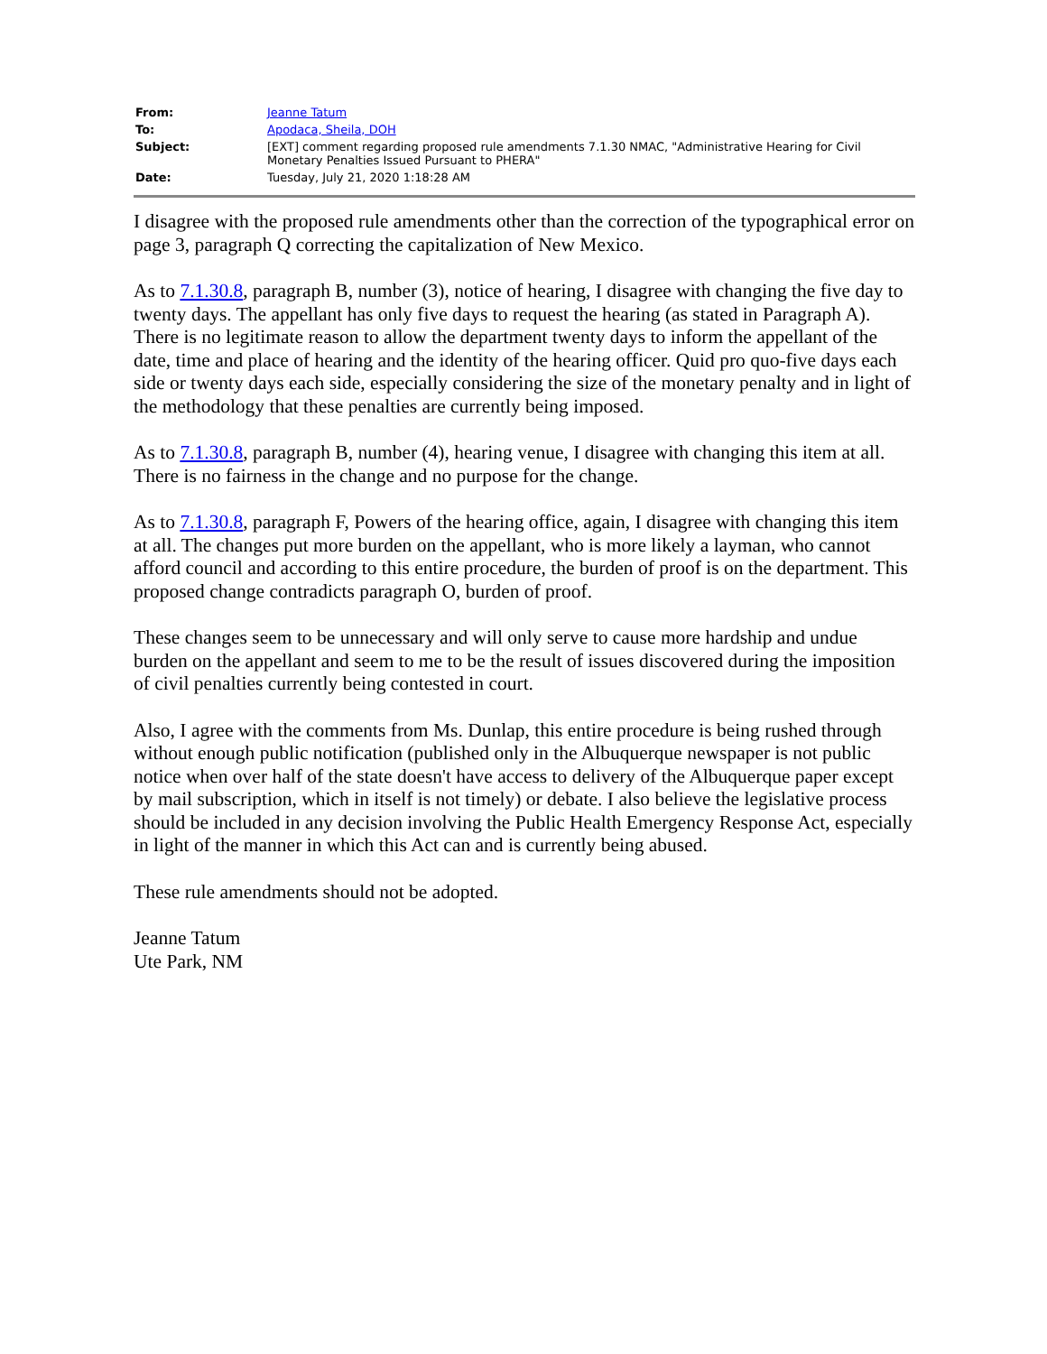| From: | Jeanne Tatum |
| To: | Apodaca, Sheila, DOH |
| Subject: | [EXT] comment regarding proposed rule amendments 7.1.30 NMAC, "Administrative Hearing for Civil Monetary Penalties Issued Pursuant to PHERA" |
| Date: | Tuesday, July 21, 2020 1:18:28 AM |
I disagree with the proposed rule amendments other than the correction of the typographical error on page 3, paragraph Q correcting the capitalization of New Mexico.
As to 7.1.30.8, paragraph B, number (3), notice of hearing, I disagree with changing the five day to twenty days. The appellant has only five days to request the hearing (as stated in Paragraph A). There is no legitimate reason to allow the department twenty days to inform the appellant of the date, time and place of hearing and the identity of the hearing officer. Quid pro quo-five days each side or twenty days each side, especially considering the size of the monetary penalty and in light of the methodology that these penalties are currently being imposed.
As to 7.1.30.8, paragraph B, number (4), hearing venue, I disagree with changing this item at all. There is no fairness in the change and no purpose for the change.
As to 7.1.30.8, paragraph F, Powers of the hearing office, again, I disagree with changing this item at all. The changes put more burden on the appellant, who is more likely a layman, who cannot afford council and according to this entire procedure, the burden of proof is on the department. This proposed change contradicts paragraph O, burden of proof.
These changes seem to be unnecessary and will only serve to cause more hardship and undue burden on the appellant and seem to me to be the result of issues discovered during the imposition of civil penalties currently being contested in court.
Also, I agree with the comments from Ms. Dunlap, this entire procedure is being rushed through without enough public notification (published only in the Albuquerque newspaper is not public notice when over half of the state doesn't have access to delivery of the Albuquerque paper except by mail subscription, which in itself is not timely) or debate. I also believe the legislative process should be included in any decision involving the Public Health Emergency Response Act, especially in light of the manner in which this Act can and is currently being abused.
These rule amendments should not be adopted.
Jeanne Tatum
Ute Park, NM